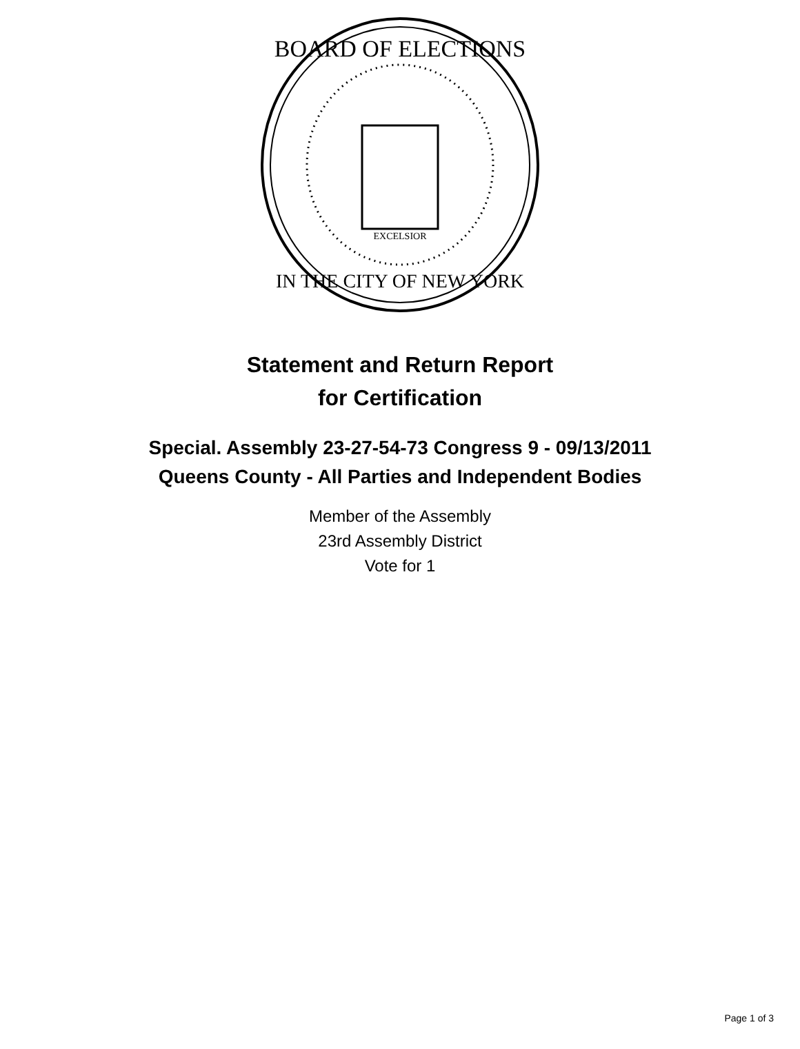BOARD OF ELECTIONS
IN THE CITY OF NEW YORK
EXCELSIOR
Statement and Return Report
for Certification
Special. Assembly 23-27-54-73 Congress 9 - 09/13/2011
Queens County - All Parties and Independent Bodies
Member of the Assembly
23rd Assembly District
Vote for 1
Page 1 of 3